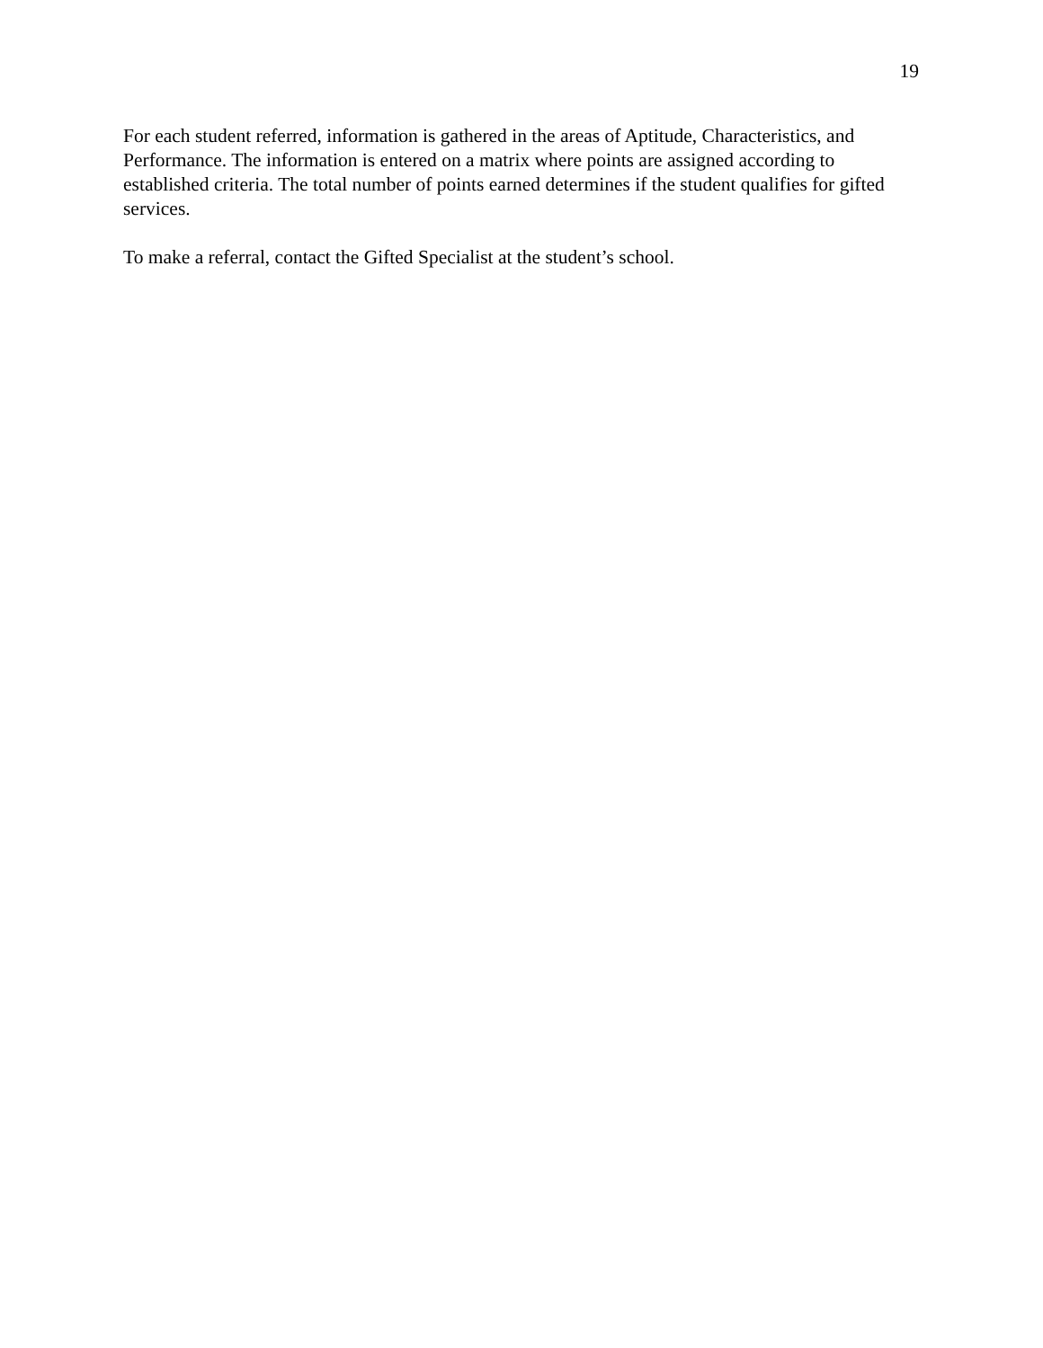19
For each student referred, information is gathered in the areas of Aptitude, Characteristics, and Performance. The information is entered on a matrix where points are assigned according to established criteria. The total number of points earned determines if the student qualifies for gifted services.
To make a referral, contact the Gifted Specialist at the student’s school.